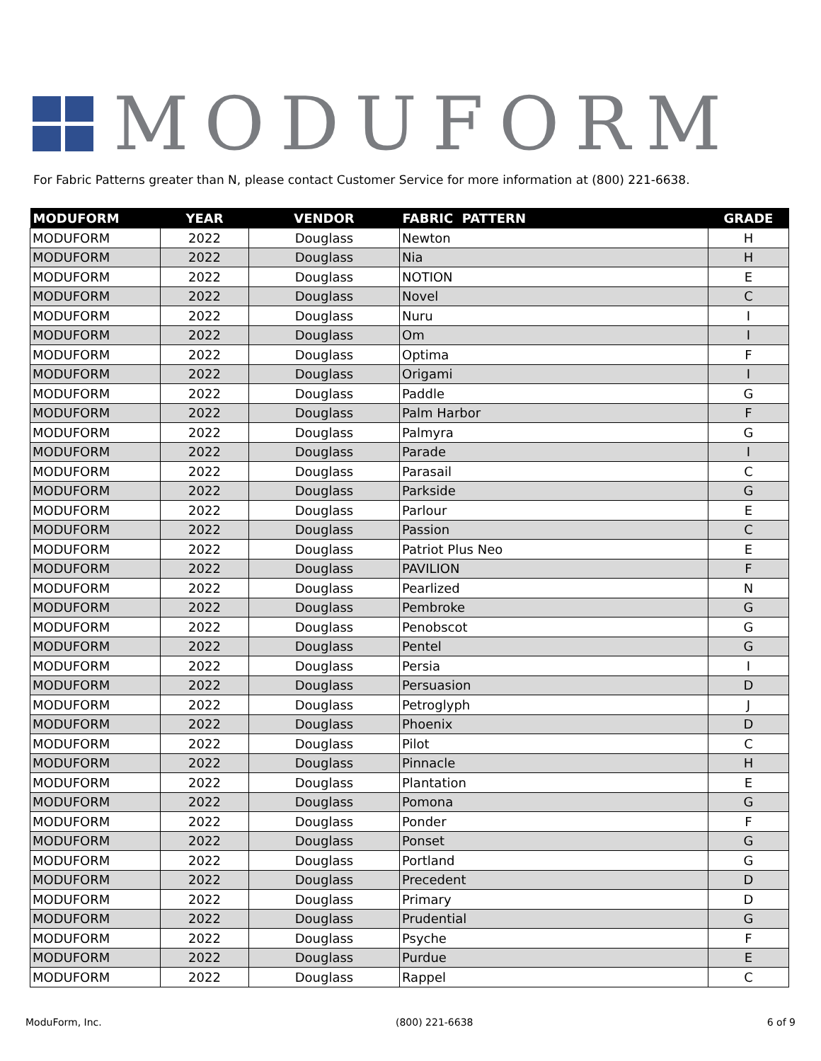MODUFORM
For Fabric Patterns greater than N, please contact Customer Service for more information at (800) 221-6638.
| MODUFORM | YEAR | VENDOR | FABRIC PATTERN | GRADE |
| --- | --- | --- | --- | --- |
| MODUFORM | 2022 | Douglass | Newton | H |
| MODUFORM | 2022 | Douglass | Nia | H |
| MODUFORM | 2022 | Douglass | NOTION | E |
| MODUFORM | 2022 | Douglass | Novel | C |
| MODUFORM | 2022 | Douglass | Nuru | I |
| MODUFORM | 2022 | Douglass | Om | I |
| MODUFORM | 2022 | Douglass | Optima | F |
| MODUFORM | 2022 | Douglass | Origami | I |
| MODUFORM | 2022 | Douglass | Paddle | G |
| MODUFORM | 2022 | Douglass | Palm Harbor | F |
| MODUFORM | 2022 | Douglass | Palmyra | G |
| MODUFORM | 2022 | Douglass | Parade | I |
| MODUFORM | 2022 | Douglass | Parasail | C |
| MODUFORM | 2022 | Douglass | Parkside | G |
| MODUFORM | 2022 | Douglass | Parlour | E |
| MODUFORM | 2022 | Douglass | Passion | C |
| MODUFORM | 2022 | Douglass | Patriot Plus Neo | E |
| MODUFORM | 2022 | Douglass | PAVILION | F |
| MODUFORM | 2022 | Douglass | Pearlized | N |
| MODUFORM | 2022 | Douglass | Pembroke | G |
| MODUFORM | 2022 | Douglass | Penobscot | G |
| MODUFORM | 2022 | Douglass | Pentel | G |
| MODUFORM | 2022 | Douglass | Persia | I |
| MODUFORM | 2022 | Douglass | Persuasion | D |
| MODUFORM | 2022 | Douglass | Petroglyph | J |
| MODUFORM | 2022 | Douglass | Phoenix | D |
| MODUFORM | 2022 | Douglass | Pilot | C |
| MODUFORM | 2022 | Douglass | Pinnacle | H |
| MODUFORM | 2022 | Douglass | Plantation | E |
| MODUFORM | 2022 | Douglass | Pomona | G |
| MODUFORM | 2022 | Douglass | Ponder | F |
| MODUFORM | 2022 | Douglass | Ponset | G |
| MODUFORM | 2022 | Douglass | Portland | G |
| MODUFORM | 2022 | Douglass | Precedent | D |
| MODUFORM | 2022 | Douglass | Primary | D |
| MODUFORM | 2022 | Douglass | Prudential | G |
| MODUFORM | 2022 | Douglass | Psyche | F |
| MODUFORM | 2022 | Douglass | Purdue | E |
| MODUFORM | 2022 | Douglass | Rappel | C |
ModuForm, Inc. (800) 221-6638 6 of 9